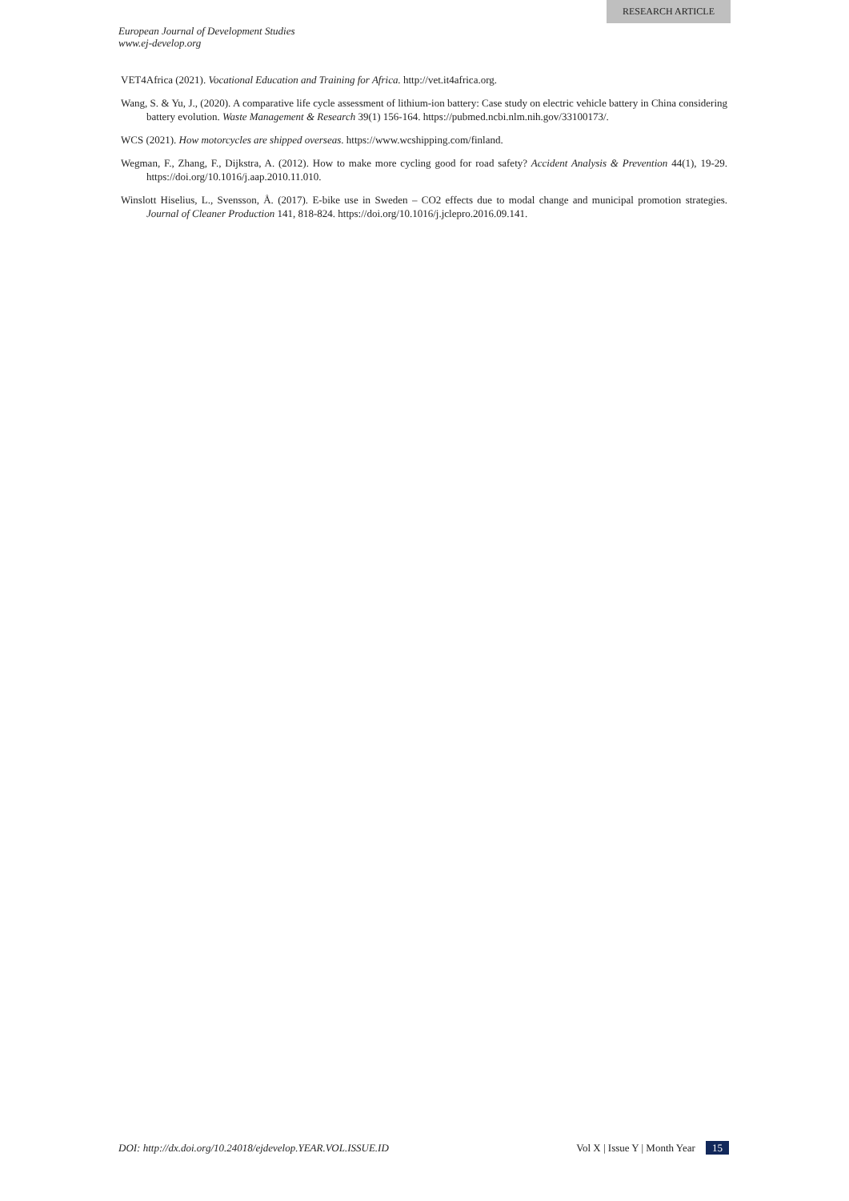RESEARCH ARTICLE
European Journal of Development Studies
www.ej-develop.org
VET4Africa (2021). Vocational Education and Training for Africa. http://vet.it4africa.org.
Wang, S. & Yu, J., (2020). A comparative life cycle assessment of lithium-ion battery: Case study on electric vehicle battery in China considering battery evolution. Waste Management & Research 39(1) 156-164. https://pubmed.ncbi.nlm.nih.gov/33100173/.
WCS (2021). How motorcycles are shipped overseas. https://www.wcshipping.com/finland.
Wegman, F., Zhang, F., Dijkstra, A. (2012). How to make more cycling good for road safety? Accident Analysis & Prevention 44(1), 19-29. https://doi.org/10.1016/j.aap.2010.11.010.
Winslott Hiselius, L., Svensson, Å. (2017). E-bike use in Sweden – CO2 effects due to modal change and municipal promotion strategies. Journal of Cleaner Production 141, 818-824. https://doi.org/10.1016/j.jclepro.2016.09.141.
DOI: http://dx.doi.org/10.24018/ejdevelop.YEAR.VOL.ISSUE.ID Vol X | Issue Y | Month Year 15